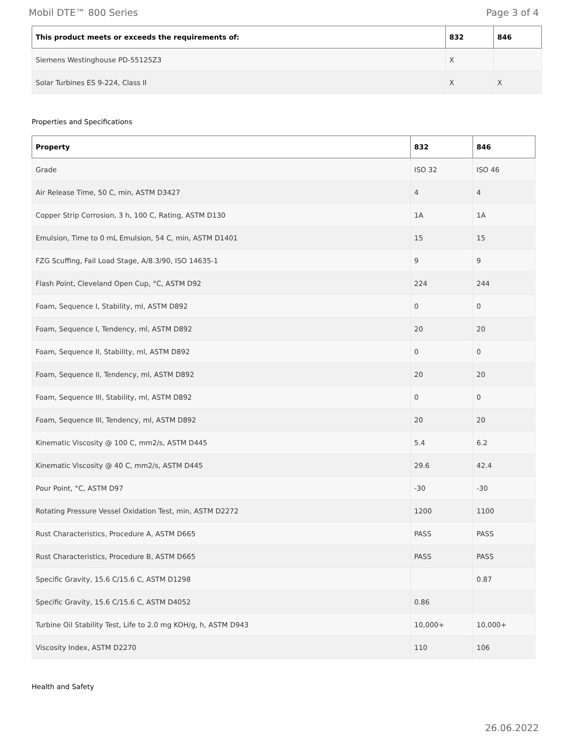Mobil DTE™ 800 Series Page 3 of 4
| This product meets or exceeds the requirements of: | 832 | 846 |
| --- | --- | --- |
| Siemens Westinghouse PD-55125Z3 | X | |
| Solar Turbines ES 9-224, Class II | X | X |
Properties and Specifications
| Property | 832 | 846 |
| --- | --- | --- |
| Grade | ISO 32 | ISO 46 |
| Air Release Time, 50 C, min, ASTM D3427 | 4 | 4 |
| Copper Strip Corrosion, 3 h, 100 C, Rating, ASTM D130 | 1A | 1A |
| Emulsion, Time to 0 mL Emulsion, 54 C, min, ASTM D1401 | 15 | 15 |
| FZG Scuffing, Fail Load Stage, A/8.3/90, ISO 14635-1 | 9 | 9 |
| Flash Point, Cleveland Open Cup, °C, ASTM D92 | 224 | 244 |
| Foam, Sequence I, Stability, ml, ASTM D892 | 0 | 0 |
| Foam, Sequence I, Tendency, ml, ASTM D892 | 20 | 20 |
| Foam, Sequence II, Stability, ml, ASTM D892 | 0 | 0 |
| Foam, Sequence II, Tendency, ml, ASTM D892 | 20 | 20 |
| Foam, Sequence III, Stability, ml, ASTM D892 | 0 | 0 |
| Foam, Sequence III, Tendency, ml, ASTM D892 | 20 | 20 |
| Kinematic Viscosity @ 100 C, mm2/s, ASTM D445 | 5.4 | 6.2 |
| Kinematic Viscosity @ 40 C, mm2/s, ASTM D445 | 29.6 | 42.4 |
| Pour Point, °C, ASTM D97 | -30 | -30 |
| Rotating Pressure Vessel Oxidation Test, min, ASTM D2272 | 1200 | 1100 |
| Rust Characteristics, Procedure A, ASTM D665 | PASS | PASS |
| Rust Characteristics, Procedure B, ASTM D665 | PASS | PASS |
| Specific Gravity, 15.6 C/15.6 C, ASTM D1298 | | 0.87 |
| Specific Gravity, 15.6 C/15.6 C, ASTM D4052 | 0.86 | |
| Turbine Oil Stability Test, Life to 2.0 mg KOH/g, h, ASTM D943 | 10,000+ | 10,000+ |
| Viscosity Index, ASTM D2270 | 110 | 106 |
Health and Safety
26.06.2022